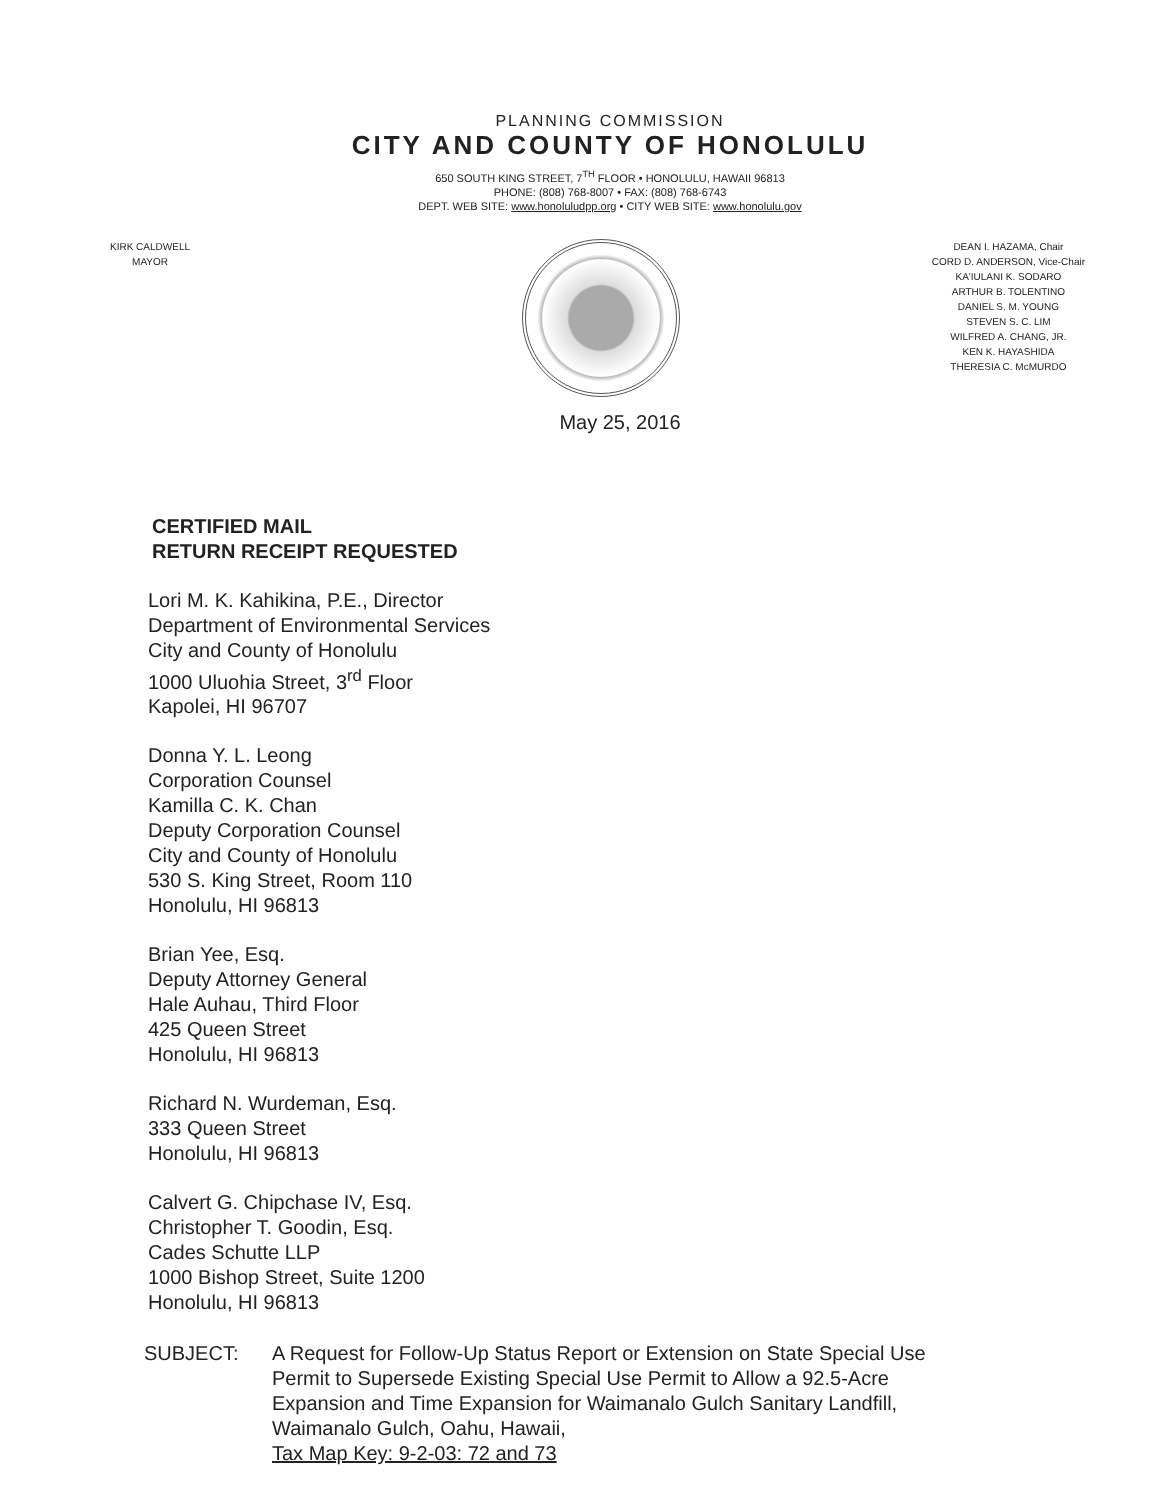PLANNING COMMISSION
CITY AND COUNTY OF HONOLULU
650 SOUTH KING STREET, 7<sup>TH</sup> FLOOR • HONOLULU, HAWAII 96813
PHONE: (808) 768-8007 • FAX: (808) 768-6743
DEPT. WEB SITE: www.honoluludpp.org • CITY WEB SITE: www.honolulu.gov
KIRK CALDWELL
MAYOR
DEAN I. HAZAMA, Chair
CORD D. ANDERSON, Vice-Chair
KA'IULANI K. SODARO
ARTHUR B. TOLENTINO
DANIEL S. M. YOUNG
STEVEN S. C. LIM
WILFRED A. CHANG, JR.
KEN K. HAYASHIDA
THERESIA C. McMURDO
May 25, 2016
CERTIFIED MAIL
RETURN RECEIPT REQUESTED
Lori M. K. Kahikina, P.E., Director
Department of Environmental Services
City and County of Honolulu
1000 Uluohia Street, 3<sup>rd</sup> Floor
Kapolei, HI 96707
Donna Y. L. Leong
Corporation Counsel
Kamilla C. K. Chan
Deputy Corporation Counsel
City and County of Honolulu
530 S. King Street, Room 110
Honolulu, HI 96813
Brian Yee, Esq.
Deputy Attorney General
Hale Auhau, Third Floor
425 Queen Street
Honolulu, HI 96813
Richard N. Wurdeman, Esq.
333 Queen Street
Honolulu, HI 96813
Calvert G. Chipchase IV, Esq.
Christopher T. Goodin, Esq.
Cades Schutte LLP
1000 Bishop Street, Suite 1200
Honolulu, HI 96813
SUBJECT: A Request for Follow-Up Status Report or Extension on State Special Use Permit to Supersede Existing Special Use Permit to Allow a 92.5-Acre Expansion and Time Expansion for Waimanalo Gulch Sanitary Landfill, Waimanalo Gulch, Oahu, Hawaii,
Tax Map Key: 9-2-03: 72 and 73